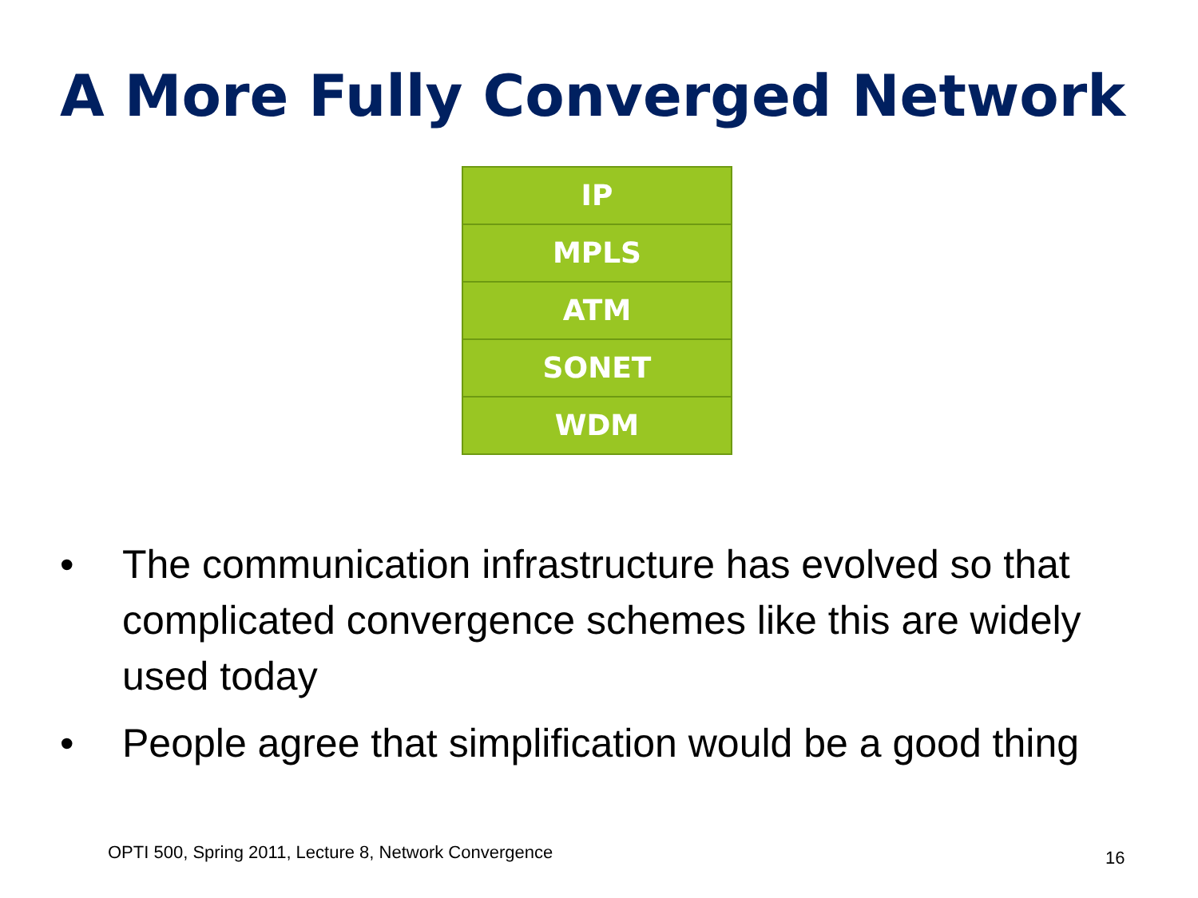A More Fully Converged Network
IP
MPLS
ATM
SONET
WDM
• The communication infrastructure has evolved so that complicated convergence schemes like this are widely used today
• People agree that simplification would be a good thing
OPTI 500, Spring 2011, Lecture 8, Network Convergence
16